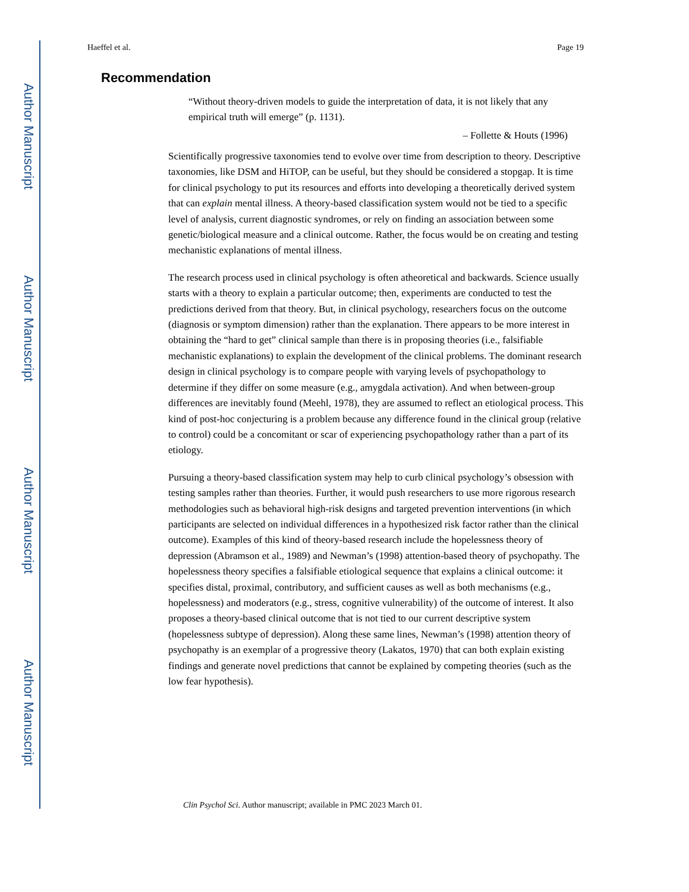Author Manuscript
Author Manuscript
Author Manuscript
Author Manuscript
Haeffel et al. Page 19
Recommendation
“Without theory-driven models to guide the interpretation of data, it is not likely that any empirical truth will emerge” (p. 1131).
– Follette & Houts (1996)
Scientifically progressive taxonomies tend to evolve over time from description to theory. Descriptive taxonomies, like DSM and HiTOP, can be useful, but they should be considered a stopgap. It is time for clinical psychology to put its resources and efforts into developing a theoretically derived system that can explain mental illness. A theory-based classification system would not be tied to a specific level of analysis, current diagnostic syndromes, or rely on finding an association between some genetic/biological measure and a clinical outcome. Rather, the focus would be on creating and testing mechanistic explanations of mental illness.
The research process used in clinical psychology is often atheoretical and backwards. Science usually starts with a theory to explain a particular outcome; then, experiments are conducted to test the predictions derived from that theory. But, in clinical psychology, researchers focus on the outcome (diagnosis or symptom dimension) rather than the explanation. There appears to be more interest in obtaining the “hard to get” clinical sample than there is in proposing theories (i.e., falsifiable mechanistic explanations) to explain the development of the clinical problems. The dominant research design in clinical psychology is to compare people with varying levels of psychopathology to determine if they differ on some measure (e.g., amygdala activation). And when between-group differences are inevitably found (Meehl, 1978), they are assumed to reflect an etiological process. This kind of post-hoc conjecturing is a problem because any difference found in the clinical group (relative to control) could be a concomitant or scar of experiencing psychopathology rather than a part of its etiology.
Pursuing a theory-based classification system may help to curb clinical psychology’s obsession with testing samples rather than theories. Further, it would push researchers to use more rigorous research methodologies such as behavioral high-risk designs and targeted prevention interventions (in which participants are selected on individual differences in a hypothesized risk factor rather than the clinical outcome). Examples of this kind of theory-based research include the hopelessness theory of depression (Abramson et al., 1989) and Newman’s (1998) attention-based theory of psychopathy. The hopelessness theory specifies a falsifiable etiological sequence that explains a clinical outcome: it specifies distal, proximal, contributory, and sufficient causes as well as both mechanisms (e.g., hopelessness) and moderators (e.g., stress, cognitive vulnerability) of the outcome of interest. It also proposes a theory-based clinical outcome that is not tied to our current descriptive system (hopelessness subtype of depression). Along these same lines, Newman’s (1998) attention theory of psychopathy is an exemplar of a progressive theory (Lakatos, 1970) that can both explain existing findings and generate novel predictions that cannot be explained by competing theories (such as the low fear hypothesis).
Clin Psychol Sci. Author manuscript; available in PMC 2023 March 01.